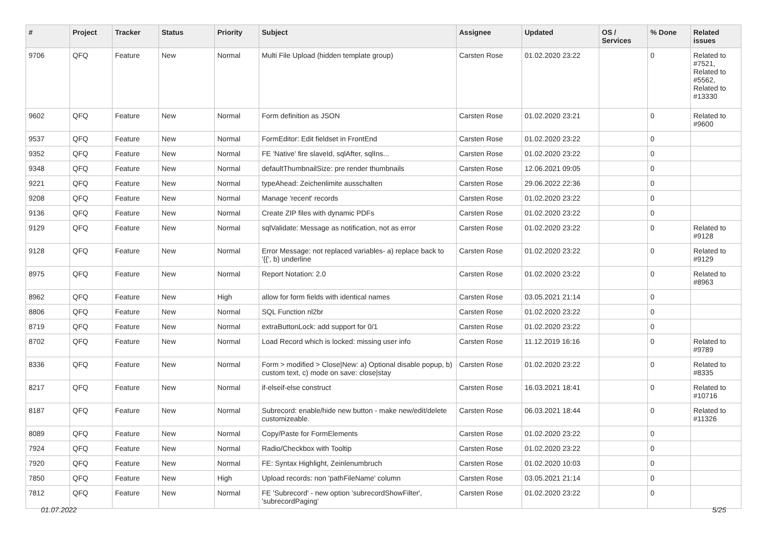| # | Project | Tracker | Status | Priority | Subject | Assignee | Updated | OS / Services | % Done | Related issues |
| --- | --- | --- | --- | --- | --- | --- | --- | --- | --- | --- |
| 9706 | QFQ | Feature | New | Normal | Multi File Upload (hidden template group) | Carsten Rose | 01.02.2020 23:22 | | 0 | Related to #7521, Related to #5562, Related to #13330 |
| 9602 | QFQ | Feature | New | Normal | Form definition as JSON | Carsten Rose | 01.02.2020 23:21 | | 0 | Related to #9600 |
| 9537 | QFQ | Feature | New | Normal | FormEditor: Edit fieldset in FrontEnd | Carsten Rose | 01.02.2020 23:22 | | 0 | |
| 9352 | QFQ | Feature | New | Normal | FE 'Native' fire slaveId, sqlAfter, sqlIns... | Carsten Rose | 01.02.2020 23:22 | | 0 | |
| 9348 | QFQ | Feature | New | Normal | defaultThumbnailSize: pre render thumbnails | Carsten Rose | 12.06.2021 09:05 | | 0 | |
| 9221 | QFQ | Feature | New | Normal | typeAhead: Zeichenlimite ausschalten | Carsten Rose | 29.06.2022 22:36 | | 0 | |
| 9208 | QFQ | Feature | New | Normal | Manage 'recent' records | Carsten Rose | 01.02.2020 23:22 | | 0 | |
| 9136 | QFQ | Feature | New | Normal | Create ZIP files with dynamic PDFs | Carsten Rose | 01.02.2020 23:22 | | 0 | |
| 9129 | QFQ | Feature | New | Normal | sqlValidate: Message as notification, not as error | Carsten Rose | 01.02.2020 23:22 | | 0 | Related to #9128 |
| 9128 | QFQ | Feature | New | Normal | Error Message: not replaced variables- a) replace back to '{{', b) underline | Carsten Rose | 01.02.2020 23:22 | | 0 | Related to #9129 |
| 8975 | QFQ | Feature | New | Normal | Report Notation: 2.0 | Carsten Rose | 01.02.2020 23:22 | | 0 | Related to #8963 |
| 8962 | QFQ | Feature | New | High | allow for form fields with identical names | Carsten Rose | 03.05.2021 21:14 | | 0 | |
| 8806 | QFQ | Feature | New | Normal | SQL Function nl2br | Carsten Rose | 01.02.2020 23:22 | | 0 | |
| 8719 | QFQ | Feature | New | Normal | extraButtonLock: add support for 0/1 | Carsten Rose | 01.02.2020 23:22 | | 0 | |
| 8702 | QFQ | Feature | New | Normal | Load Record which is locked: missing user info | Carsten Rose | 11.12.2019 16:16 | | 0 | Related to #9789 |
| 8336 | QFQ | Feature | New | Normal | Form > modified > Close/New: a) Optional disable popup, b) custom text, c) mode on save: close/stay | Carsten Rose | 01.02.2020 23:22 | | 0 | Related to #8335 |
| 8217 | QFQ | Feature | New | Normal | if-elseif-else construct | Carsten Rose | 16.03.2021 18:41 | | 0 | Related to #10716 |
| 8187 | QFQ | Feature | New | Normal | Subrecord: enable/hide new button - make new/edit/delete customizeable. | Carsten Rose | 06.03.2021 18:44 | | 0 | Related to #11326 |
| 8089 | QFQ | Feature | New | Normal | Copy/Paste for FormElements | Carsten Rose | 01.02.2020 23:22 | | 0 | |
| 7924 | QFQ | Feature | New | Normal | Radio/Checkbox with Tooltip | Carsten Rose | 01.02.2020 23:22 | | 0 | |
| 7920 | QFQ | Feature | New | Normal | FE: Syntax Highlight, Zeinlenumbruch | Carsten Rose | 01.02.2020 10:03 | | 0 | |
| 7850 | QFQ | Feature | New | High | Upload records: non 'pathFileName' column | Carsten Rose | 03.05.2021 21:14 | | 0 | |
| 7812 | QFQ | Feature | New | Normal | FE 'Subrecord' - new option 'subrecordShowFilter', 'subrecordPaging' | Carsten Rose | 01.02.2020 23:22 | | 0 | |
01.07.2022 5/25